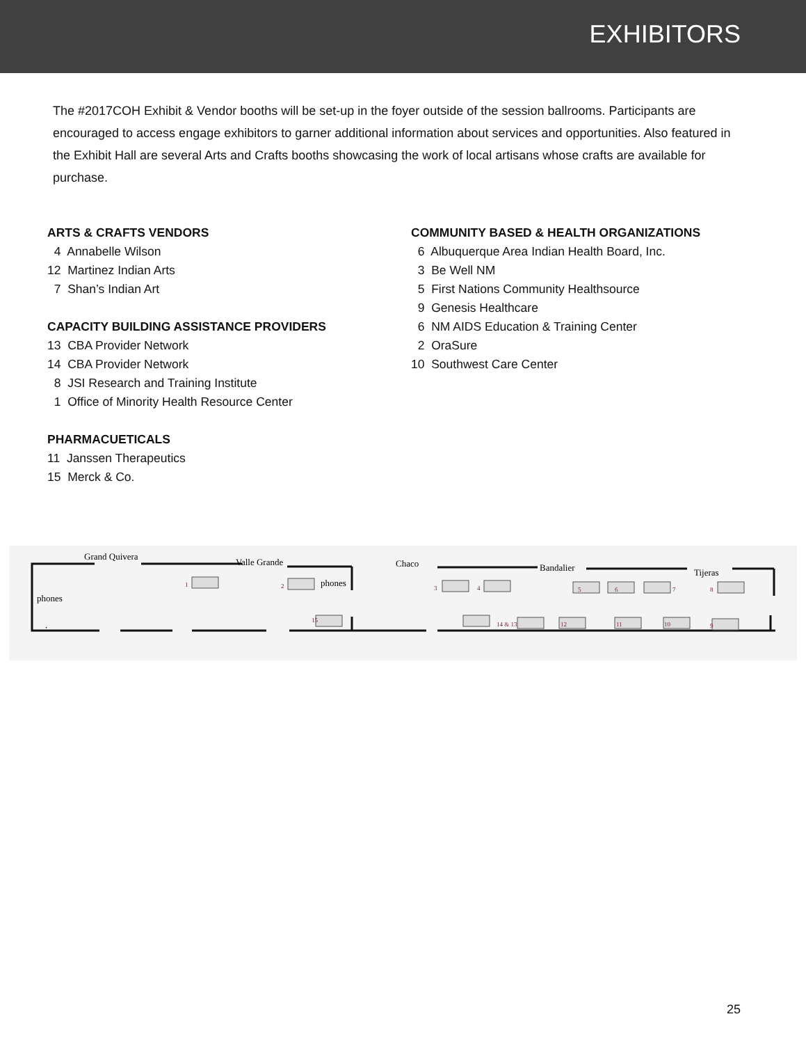EXHIBITORS
The #2017COH Exhibit & Vendor booths will be set-up in the foyer outside of the session ballrooms. Participants are encouraged to access engage exhibitors to garner additional information about services and opportunities. Also featured in the Exhibit Hall are several Arts and Crafts booths showcasing the work of local artisans whose crafts are available for purchase.
ARTS & CRAFTS VENDORS
4 Annabelle Wilson
12 Martinez Indian Arts
7 Shan’s Indian Art
CAPACITY BUILDING ASSISTANCE PROVIDERS
13 CBA Provider Network
14 CBA Provider Network
8 JSI Research and Training Institute
1 Office of Minority Health Resource Center
PHARMACUETICALS
11 Janssen Therapeutics
15 Merck & Co.
COMMUNITY BASED & HEALTH ORGANIZATIONS
6 Albuquerque Area Indian Health Board, Inc.
3 Be Well NM
5 First Nations Community Healthsource
9 Genesis Healthcare
6 NM AIDS Education & Training Center
2 OraSure
10 Southwest Care Center
Grand Quivera
Valle Grande
Chaco
Bandalier
Tijeras
phones
.
phones
1
2
3
4
5
6
7
8
9
10
11
12
14 & 13
15
25